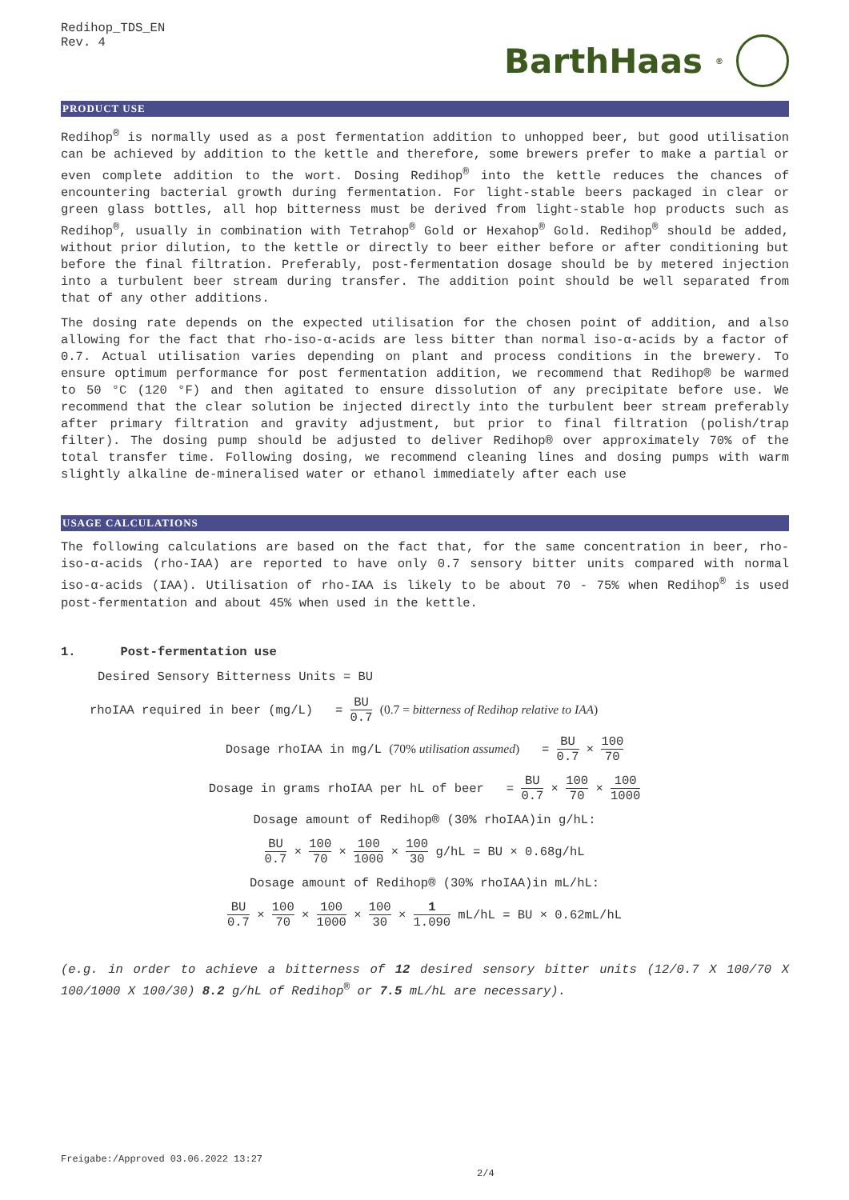Redihop_TDS_EN
Rev. 4
BarthHaas<sup>®</sup>
PRODUCT USE
Redihop<sup>®</sup> is normally used as a post fermentation addition to unhopped beer, but good utilisation can be achieved by addition to the kettle and therefore, some brewers prefer to make a partial or even complete addition to the wort. Dosing Redihop<sup>®</sup> into the kettle reduces the chances of encountering bacterial growth during fermentation. For light-stable beers packaged in clear or green glass bottles, all hop bitterness must be derived from light-stable hop products such as Redihop<sup>®</sup>, usually in combination with Tetrahop<sup>®</sup> Gold or Hexahop<sup>®</sup> Gold. Redihop<sup>®</sup> should be added, without prior dilution, to the kettle or directly to beer either before or after conditioning but before the final filtration. Preferably, post-fermentation dosage should be by metered injection into a turbulent beer stream during transfer. The addition point should be well separated from that of any other additions.
The dosing rate depends on the expected utilisation for the chosen point of addition, and also allowing for the fact that rho-iso-α-acids are less bitter than normal iso-α-acids by a factor of 0.7. Actual utilisation varies depending on plant and process conditions in the brewery. To ensure optimum performance for post fermentation addition, we recommend that Redihop® be warmed to 50 °C (120 °F) and then agitated to ensure dissolution of any precipitate before use. We recommend that the clear solution be injected directly into the turbulent beer stream preferably after primary filtration and gravity adjustment, but prior to final filtration (polish/trap filter). The dosing pump should be adjusted to deliver Redihop® over approximately 70% of the total transfer time. Following dosing, we recommend cleaning lines and dosing pumps with warm slightly alkaline de-mineralised water or ethanol immediately after each use
USAGE CALCULATIONS
The following calculations are based on the fact that, for the same concentration in beer, rho-iso-α-acids (rho-IAA) are reported to have only 0.7 sensory bitter units compared with normal iso-α-acids (IAA). Utilisation of rho-IAA is likely to be about 70 - 75% when Redihop<sup>®</sup> is used post-fermentation and about 45% when used in the kettle.
1. Post-fermentation use
Desired Sensory Bitterness Units = BU
rhoIAA required in beer (mg/L) = BU 0.7 (0.7 = bitterness of Redihop relative to IAA)
Dosage rhoIAA in mg/L (70% utilisation assumed) = BU 0.7 × 100 70
Dosage in grams rhoIAA per hL of beer = BU 0.7 × 100 70 × 100 1000
Dosage amount of Redihop® (30% rhoIAA)in g/hL:
BU 0.7 × 100 70 × 100 1000 × 100 30 g/hL = BU × 0.68g/hL
Dosage amount of Redihop® (30% rhoIAA)in mL/hL:
BU 0.7 × 100 70 × 100 1000 × 100 30 × 1 1.090 mL/hL = BU × 0.62mL/hL
(e.g. in order to achieve a bitterness of 12 desired sensory bitter units (12/0.7 X 100/70 X 100/1000 X 100/30) 8.2 g/hL of Redihop<sup>®</sup> or 7.5 mL/hL are necessary).
Freigabe:/Approved 03.06.2022 13:27
2/4